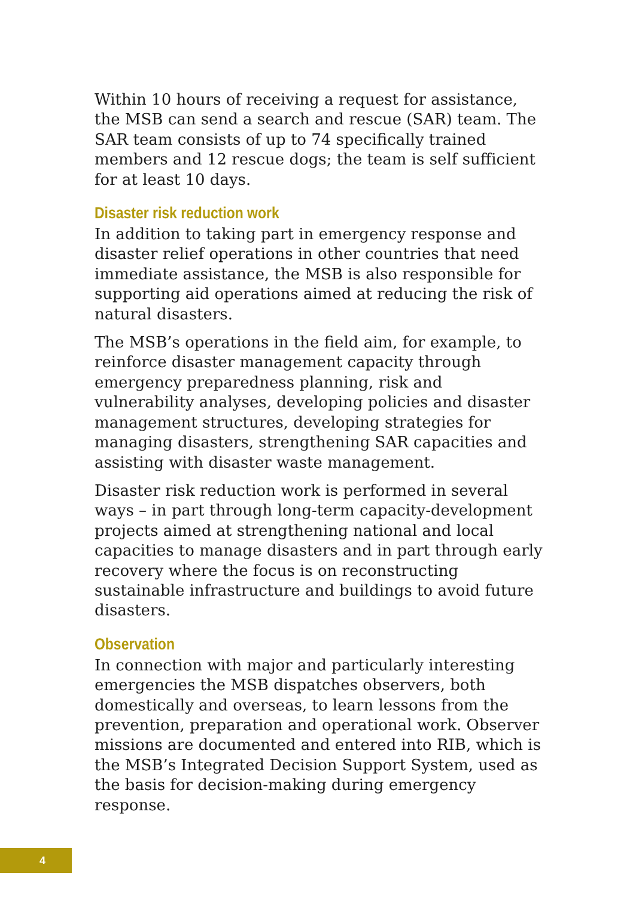Within 10 hours of receiving a request for assistance, the MSB can send a search and rescue (SAR) team. The SAR team consists of up to 74 specifically trained members and 12 rescue dogs; the team is self sufficient for at least 10 days.
Disaster risk reduction work
In addition to taking part in emergency response and disaster relief operations in other countries that need immediate assistance, the MSB is also responsible for supporting aid operations aimed at reducing the risk of natural disasters.
The MSB’s operations in the field aim, for example, to reinforce disaster management capacity through emergency preparedness planning, risk and vulnerability analyses, developing policies and disaster management structures, developing strategies for managing disasters, strengthening SAR capacities and assisting with disaster waste management.
Disaster risk reduction work is performed in several ways – in part through long-term capacity-development projects aimed at strengthening national and local capacities to manage disasters and in part through early recovery where the focus is on reconstructing sustainable infrastructure and buildings to avoid future disasters.
Observation
In connection with major and particularly interesting emergencies the MSB dispatches observers, both domestically and overseas, to learn lessons from the prevention, preparation and operational work. Observer missions are documented and entered into RIB, which is the MSB’s Integrated Decision Support System, used as the basis for decision-making during emergency response.
4